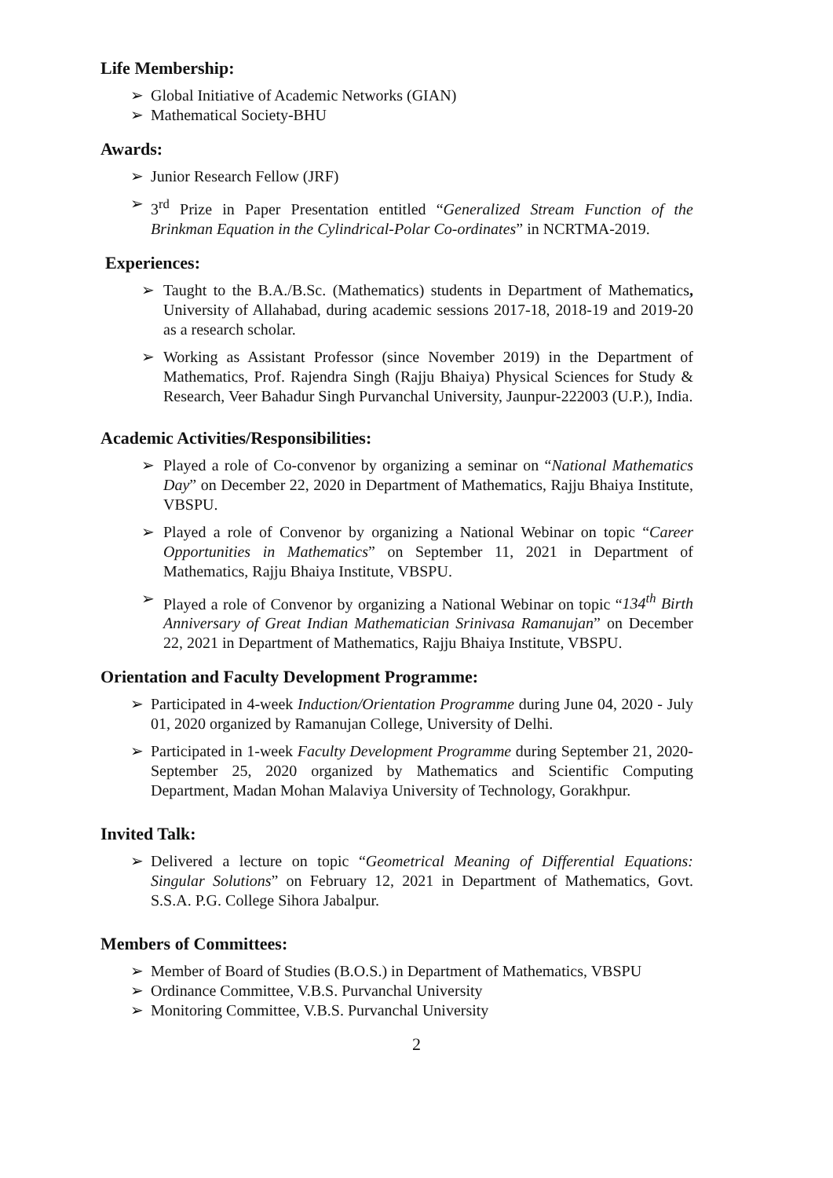Life Membership:
➢ Global Initiative of Academic Networks (GIAN)
➢ Mathematical Society-BHU
Awards:
➢ Junior Research Fellow (JRF)
➢ 3<sup>rd</sup> Prize in Paper Presentation entitled “Generalized Stream Function of the Brinkman Equation in the Cylindrical-Polar Co-ordinates” in NCRTMA-2019.
Experiences:
➢ Taught to the B.A./B.Sc. (Mathematics) students in Department of Mathematics, University of Allahabad, during academic sessions 2017-18, 2018-19 and 2019-20 as a research scholar.
➢ Working as Assistant Professor (since November 2019) in the Department of Mathematics, Prof. Rajendra Singh (Rajju Bhaiya) Physical Sciences for Study & Research, Veer Bahadur Singh Purvanchal University, Jaunpur-222003 (U.P.), India.
Academic Activities/Responsibilities:
➢ Played a role of Co-convenor by organizing a seminar on “National Mathematics Day” on December 22, 2020 in Department of Mathematics, Rajju Bhaiya Institute, VBSPU.
➢ Played a role of Convenor by organizing a National Webinar on topic “Career Opportunities in Mathematics” on September 11, 2021 in Department of Mathematics, Rajju Bhaiya Institute, VBSPU.
➢ Played a role of Convenor by organizing a National Webinar on topic “134<sup>th</sup> Birth Anniversary of Great Indian Mathematician Srinivasa Ramanujan” on December 22, 2021 in Department of Mathematics, Rajju Bhaiya Institute, VBSPU.
Orientation and Faculty Development Programme:
➢ Participated in 4-week Induction/Orientation Programme during June 04, 2020 - July 01, 2020 organized by Ramanujan College, University of Delhi.
➢ Participated in 1-week Faculty Development Programme during September 21, 2020- September 25, 2020 organized by Mathematics and Scientific Computing Department, Madan Mohan Malaviya University of Technology, Gorakhpur.
Invited Talk:
➢ Delivered a lecture on topic “Geometrical Meaning of Differential Equations: Singular Solutions” on February 12, 2021 in Department of Mathematics, Govt. S.S.A. P.G. College Sihora Jabalpur.
Members of Committees:
➢ Member of Board of Studies (B.O.S.) in Department of Mathematics, VBSPU
➢ Ordinance Committee, V.B.S. Purvanchal University
➢ Monitoring Committee, V.B.S. Purvanchal University
2